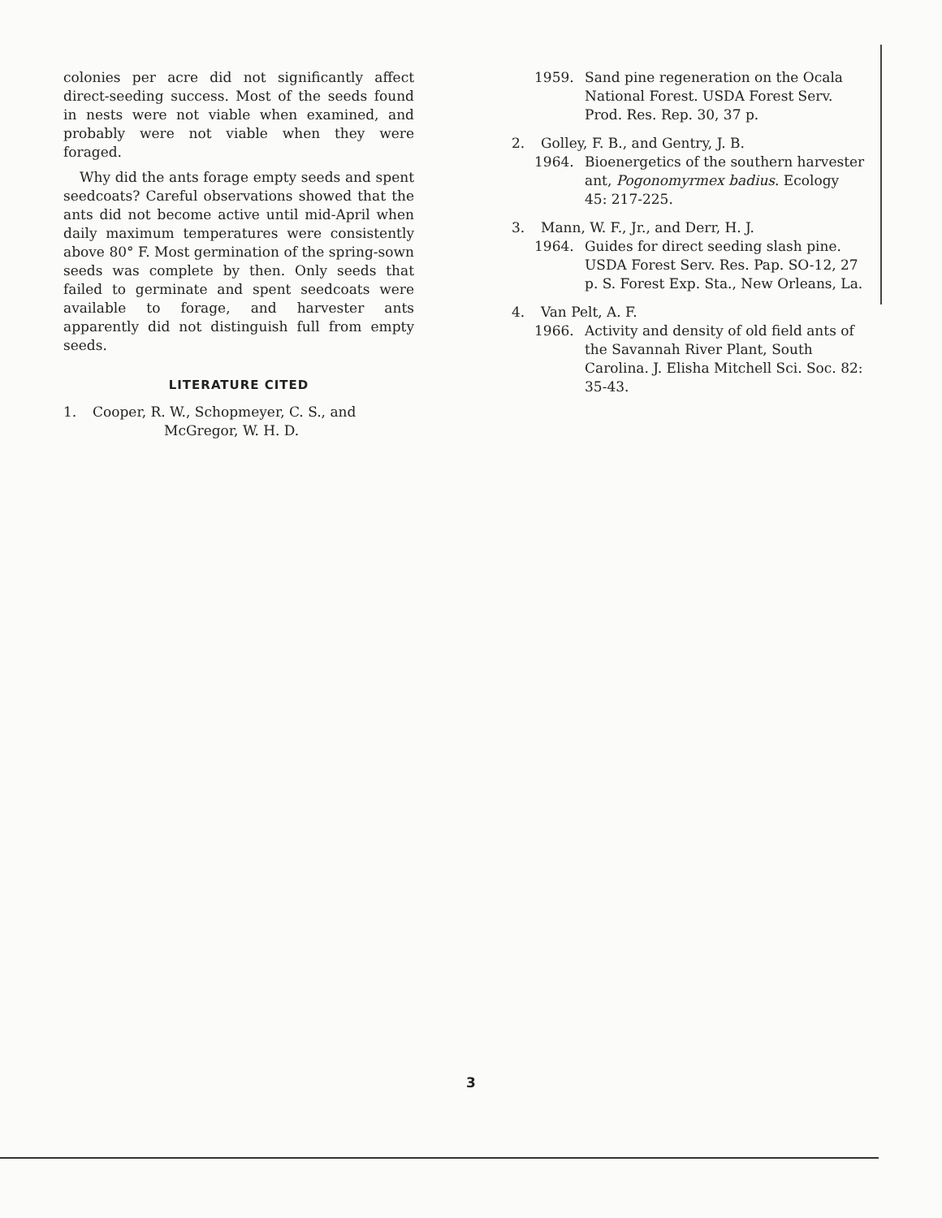colonies per acre did not significantly affect direct-seeding success. Most of the seeds found in nests were not viable when examined, and probably were not viable when they were foraged.
Why did the ants forage empty seeds and spent seedcoats? Careful observations showed that the ants did not become active until mid-April when daily maximum temperatures were consistently above 80° F. Most germination of the spring-sown seeds was complete by then. Only seeds that failed to germinate and spent seedcoats were available to forage, and harvester ants apparently did not distinguish full from empty seeds.
LITERATURE CITED
1. Cooper, R. W., Schopmeyer, C. S., and
McGregor, W. H. D.
1959. Sand pine regeneration on the Ocala National Forest. USDA Forest Serv. Prod. Res. Rep. 30, 37 p.
2. Golley, F. B., and Gentry, J. B.
1964. Bioenergetics of the southern harvester ant, Pogonomyrmex badius. Ecology 45: 217-225.
3. Mann, W. F., Jr., and Derr, H. J.
1964. Guides for direct seeding slash pine. USDA Forest Serv. Res. Pap. SO-12, 27 p. S. Forest Exp. Sta., New Orleans, La.
4. Van Pelt, A. F.
1966. Activity and density of old field ants of the Savannah River Plant, South Carolina. J. Elisha Mitchell Sci. Soc. 82: 35-43.
3